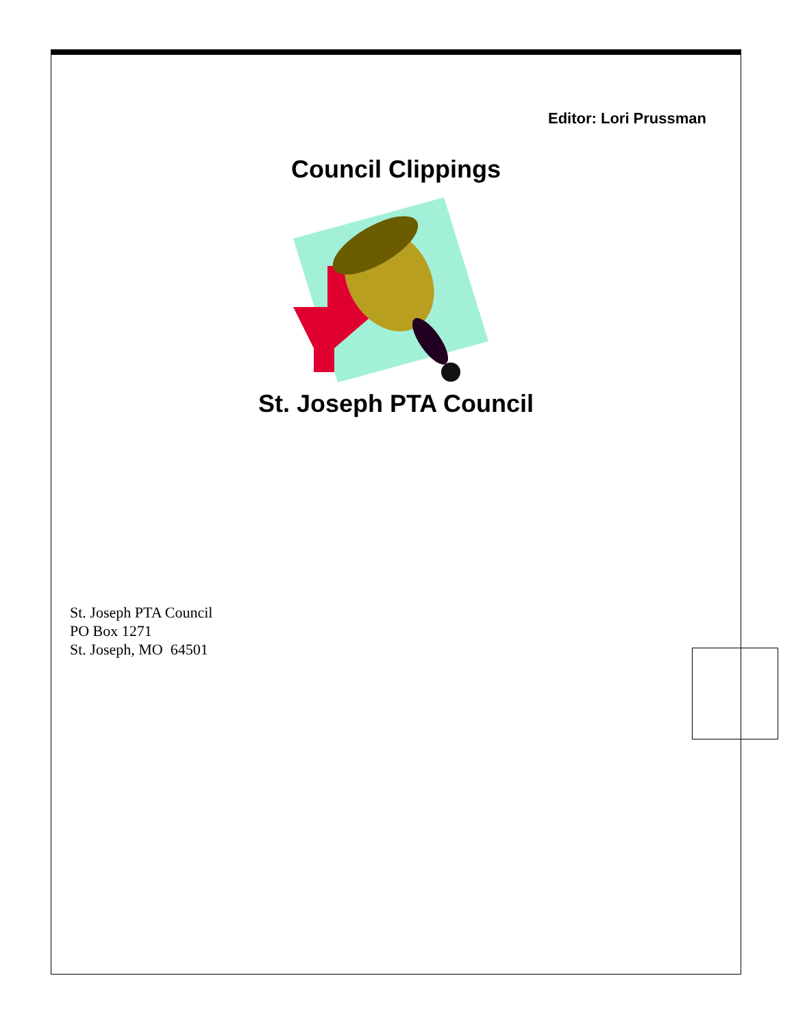Editor: Lori Prussman
Council Clippings
St. Joseph PTA Council
St. Joseph PTA Council
PO Box 1271
St. Joseph, MO 64501